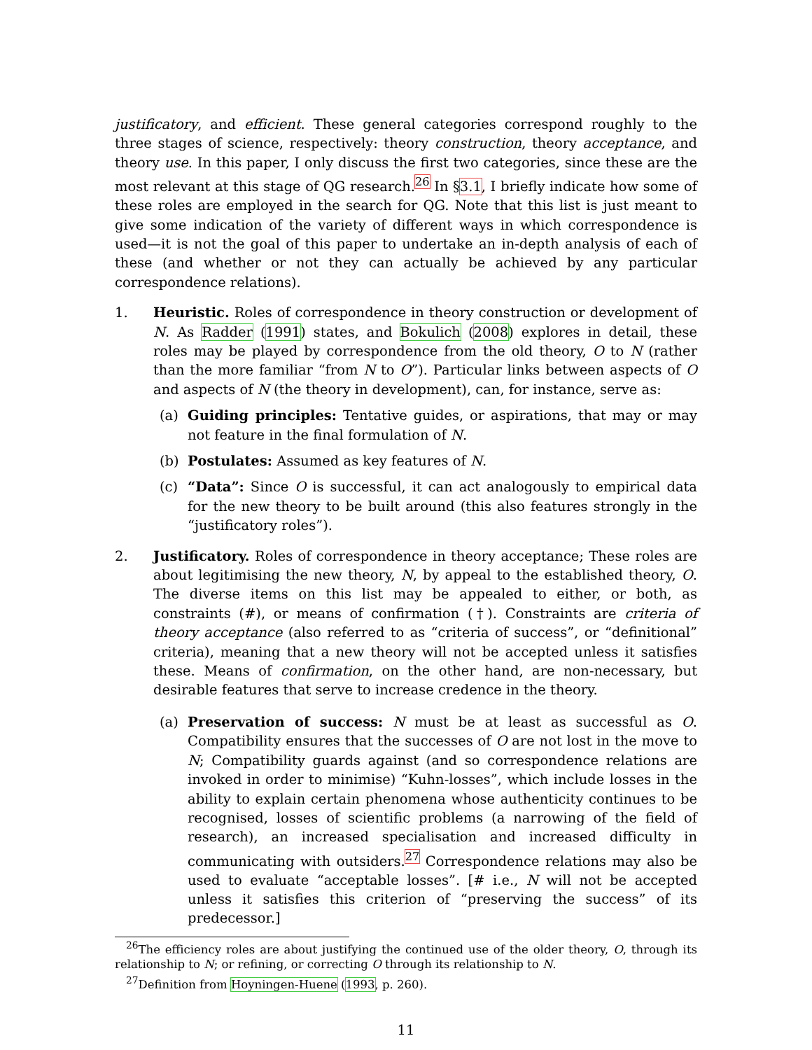justificatory, and efficient. These general categories correspond roughly to the three stages of science, respectively: theory construction, theory acceptance, and theory use. In this paper, I only discuss the first two categories, since these are the most relevant at this stage of QG research.<sup>26</sup> In §3.1, I briefly indicate how some of these roles are employed in the search for QG. Note that this list is just meant to give some indication of the variety of different ways in which correspondence is used—it is not the goal of this paper to undertake an in-depth analysis of each of these (and whether or not they can actually be achieved by any particular correspondence relations).
1. Heuristic. Roles of correspondence in theory construction or development of N. As Radder (1991) states, and Bokulich (2008) explores in detail, these roles may be played by correspondence from the old theory, O to N (rather than the more familiar “from N to O”). Particular links between aspects of O and aspects of N (the theory in development), can, for instance, serve as:
(a) Guiding principles: Tentative guides, or aspirations, that may or may not feature in the final formulation of N.
(b) Postulates: Assumed as key features of N.
(c) “Data”: Since O is successful, it can act analogously to empirical data for the new theory to be built around (this also features strongly in the “justificatory roles”).
2. Justificatory. Roles of correspondence in theory acceptance; These roles are about legitimising the new theory, N, by appeal to the established theory, O. The diverse items on this list may be appealed to either, or both, as constraints (#), or means of confirmation (†). Constraints are criteria of theory acceptance (also referred to as “criteria of success”, or “definitional” criteria), meaning that a new theory will not be accepted unless it satisfies these. Means of confirmation, on the other hand, are non-necessary, but desirable features that serve to increase credence in the theory.
(a) Preservation of success: N must be at least as successful as O. Compatibility ensures that the successes of O are not lost in the move to N; Compatibility guards against (and so correspondence relations are invoked in order to minimise) “Kuhn-losses”, which include losses in the ability to explain certain phenomena whose authenticity continues to be recognised, losses of scientific problems (a narrowing of the field of research), an increased specialisation and increased difficulty in communicating with outsiders.<sup>27</sup> Correspondence relations may also be used to evaluate “acceptable losses”. [# i.e., N will not be accepted unless it satisfies this criterion of “preserving the success” of its predecessor.]
<sup>26</sup> The efficiency roles are about justifying the continued use of the older theory, O, through its relationship to N; or refining, or correcting O through its relationship to N.
<sup>27</sup> Definition from Hoyningen-Huene (1993, p. 260).
11